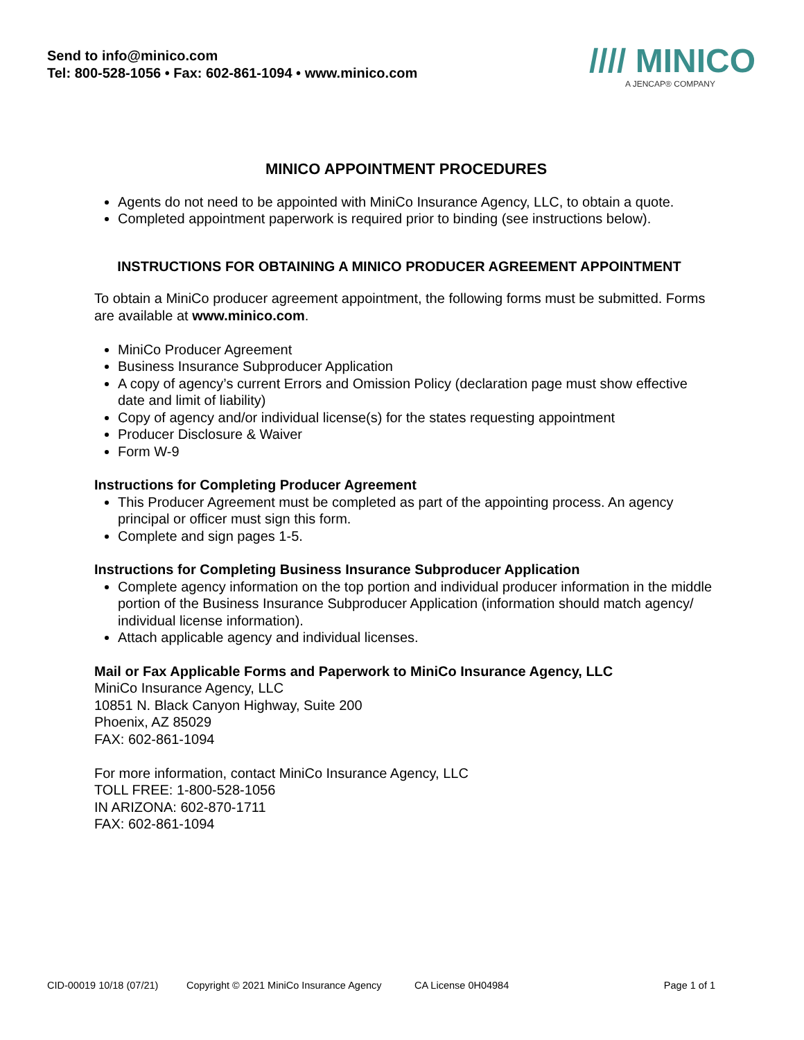Send to info@minico.com
Tel: 800-528-1056 • Fax: 602-861-1094 • www.minico.com
//// MINICO
A JENCAP® COMPANY
MINICO APPOINTMENT PROCEDURES
Agents do not need to be appointed with MiniCo Insurance Agency, LLC, to obtain a quote.
Completed appointment paperwork is required prior to binding (see instructions below).
INSTRUCTIONS FOR OBTAINING A MINICO PRODUCER AGREEMENT APPOINTMENT
To obtain a MiniCo producer agreement appointment, the following forms must be submitted. Forms are available at www.minico.com.
MiniCo Producer Agreement
Business Insurance Subproducer Application
A copy of agency’s current Errors and Omission Policy (declaration page must show effective date and limit of liability)
Copy of agency and/or individual license(s) for the states requesting appointment
Producer Disclosure & Waiver
Form W-9
Instructions for Completing Producer Agreement
This Producer Agreement must be completed as part of the appointing process. An agency principal or officer must sign this form.
Complete and sign pages 1-5.
Instructions for Completing Business Insurance Subproducer Application
Complete agency information on the top portion and individual producer information in the middle portion of the Business Insurance Subproducer Application (information should match agency/ individual license information).
Attach applicable agency and individual licenses.
Mail or Fax Applicable Forms and Paperwork to MiniCo Insurance Agency, LLC
MiniCo Insurance Agency, LLC
10851 N. Black Canyon Highway, Suite 200
Phoenix, AZ 85029
FAX: 602-861-1094
For more information, contact MiniCo Insurance Agency, LLC
TOLL FREE: 1-800-528-1056
IN ARIZONA: 602-870-1711
FAX: 602-861-1094
CID-00019 10/18 (07/21) Copyright © 2021 MiniCo Insurance Agency CA License 0H04984 Page 1 of 1